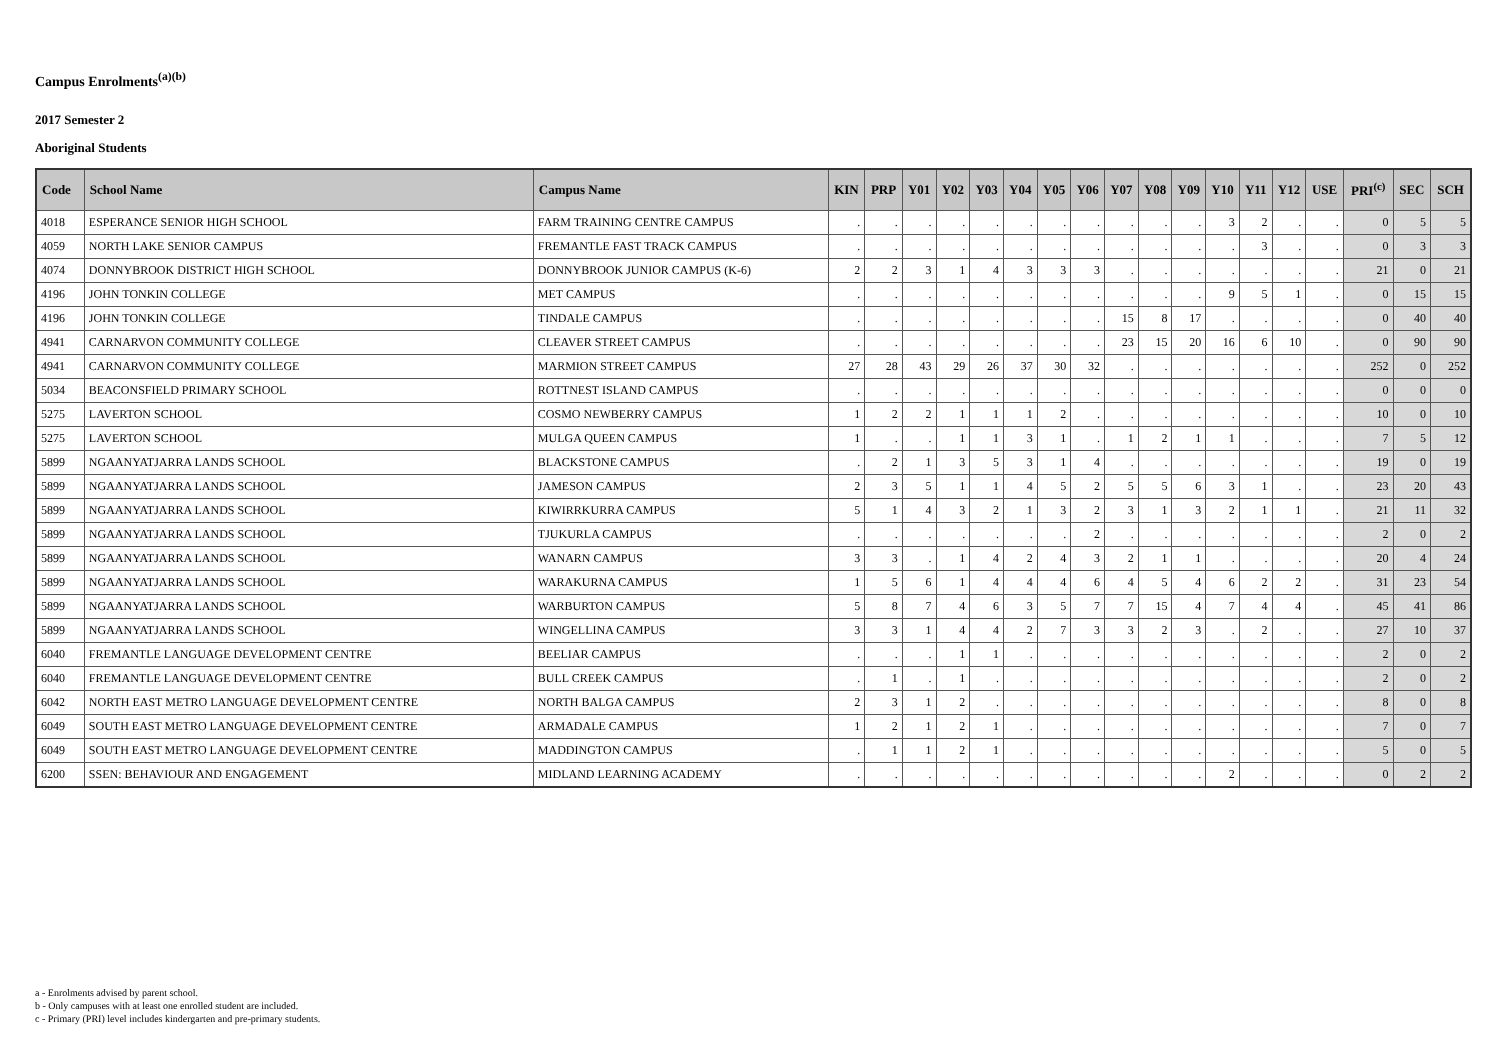Campus Enrolments<sup>(a)(b)</sup>
2017 Semester 2
Aboriginal Students
| Code | School Name | Campus Name | KIN | PRP | Y01 | Y02 | Y03 | Y04 | Y05 | Y06 | Y07 | Y08 | Y09 | Y10 | Y11 | Y12 | USE | PRI<sup>(c)</sup> | SEC | SCH |
| --- | --- | --- | --- | --- | --- | --- | --- | --- | --- | --- | --- | --- | --- | --- | --- | --- | --- | --- | --- | --- |
| 4018 | ESPERANCE SENIOR HIGH SCHOOL | FARM TRAINING CENTRE CAMPUS | . | . | . | . | . | . | . | . | . | . | . | 3 | 2 | . | . | 0 | 5 | 5 |
| 4059 | NORTH LAKE SENIOR CAMPUS | FREMANTLE FAST TRACK CAMPUS | . | . | . | . | . | . | . | . | . | . | . | . | 3 | . | . | 0 | 3 | 3 |
| 4074 | DONNYBROOK DISTRICT HIGH SCHOOL | DONNYBROOK JUNIOR CAMPUS (K-6) | 2 | 2 | 3 | 1 | 4 | 3 | 3 | 3 | . | . | . | . | . | . | . | 21 | 0 | 21 |
| 4196 | JOHN TONKIN COLLEGE | MET CAMPUS | . | . | . | . | . | . | . | . | . | . | . | 9 | 5 | 1 | . | 0 | 15 | 15 |
| 4196 | JOHN TONKIN COLLEGE | TINDALE CAMPUS | . | . | . | . | . | . | . | . | 15 | 8 | 17 | . | . | . | . | 0 | 40 | 40 |
| 4941 | CARNARVON COMMUNITY COLLEGE | CLEAVER STREET CAMPUS | . | . | . | . | . | . | . | . | 23 | 15 | 20 | 16 | 6 | 10 | . | 0 | 90 | 90 |
| 4941 | CARNARVON COMMUNITY COLLEGE | MARMION STREET CAMPUS | 27 | 28 | 43 | 29 | 26 | 37 | 30 | 32 | . | . | . | . | . | . | . | 252 | 0 | 252 |
| 5034 | BEACONSFIELD PRIMARY SCHOOL | ROTTNEST ISLAND CAMPUS | . | . | . | . | . | . | . | . | . | . | . | . | . | . | . | 0 | 0 | 0 |
| 5275 | LAVERTON SCHOOL | COSMO NEWBERRY CAMPUS | 1 | 2 | 2 | 1 | 1 | 1 | 2 | . | . | . | . | . | . | . | . | 10 | 0 | 10 |
| 5275 | LAVERTON SCHOOL | MULGA QUEEN CAMPUS | 1 | . | . | 1 | 1 | 3 | 1 | . | 1 | 2 | 1 | 1 | . | . | . | 7 | 5 | 12 |
| 5899 | NGAANYATJARRA LANDS SCHOOL | BLACKSTONE CAMPUS | . | 2 | 1 | 3 | 5 | 3 | 1 | 4 | . | . | . | . | . | . | . | 19 | 0 | 19 |
| 5899 | NGAANYATJARRA LANDS SCHOOL | JAMESON CAMPUS | 2 | 3 | 5 | 1 | 1 | 4 | 5 | 2 | 5 | 5 | 6 | 3 | 1 | . | . | 23 | 20 | 43 |
| 5899 | NGAANYATJARRA LANDS SCHOOL | KIWIRRKURRA CAMPUS | 5 | 1 | 4 | 3 | 2 | 1 | 3 | 2 | 3 | 1 | 3 | 2 | 1 | 1 | . | 21 | 11 | 32 |
| 5899 | NGAANYATJARRA LANDS SCHOOL | TJUKURLA CAMPUS | . | . | . | . | . | . | . | 2 | . | . | . | . | . | . | . | 2 | 0 | 2 |
| 5899 | NGAANYATJARRA LANDS SCHOOL | WANARN CAMPUS | 3 | 3 | . | 1 | 4 | 2 | 4 | 3 | 2 | 1 | 1 | . | . | . | . | 20 | 4 | 24 |
| 5899 | NGAANYATJARRA LANDS SCHOOL | WARAKURNA CAMPUS | 1 | 5 | 6 | 1 | 4 | 4 | 4 | 6 | 4 | 5 | 4 | 6 | 2 | 2 | . | 31 | 23 | 54 |
| 5899 | NGAANYATJARRA LANDS SCHOOL | WARBURTON CAMPUS | 5 | 8 | 7 | 4 | 6 | 3 | 5 | 7 | 7 | 15 | 4 | 7 | 4 | 4 | . | 45 | 41 | 86 |
| 5899 | NGAANYATJARRA LANDS SCHOOL | WINGELLINA CAMPUS | 3 | 3 | 1 | 4 | 4 | 2 | 7 | 3 | 3 | 2 | 3 | . | 2 | . | . | 27 | 10 | 37 |
| 6040 | FREMANTLE LANGUAGE DEVELOPMENT CENTRE | BEELIAR CAMPUS | . | . | . | 1 | 1 | . | . | . | . | . | . | . | . | . | . | 2 | 0 | 2 |
| 6040 | FREMANTLE LANGUAGE DEVELOPMENT CENTRE | BULL CREEK CAMPUS | . | 1 | . | 1 | . | . | . | . | . | . | . | . | . | . | . | 2 | 0 | 2 |
| 6042 | NORTH EAST METRO LANGUAGE DEVELOPMENT CENTRE | NORTH BALGA CAMPUS | 2 | 3 | 1 | 2 | . | . | . | . | . | . | . | . | . | . | . | 8 | 0 | 8 |
| 6049 | SOUTH EAST METRO LANGUAGE DEVELOPMENT CENTRE | ARMADALE CAMPUS | 1 | 2 | 1 | 2 | 1 | . | . | . | . | . | . | . | . | . | . | 7 | 0 | 7 |
| 6049 | SOUTH EAST METRO LANGUAGE DEVELOPMENT CENTRE | MADDINGTON CAMPUS | . | 1 | 1 | 2 | 1 | . | . | . | . | . | . | . | . | . | . | 5 | 0 | 5 |
| 6200 | SSEN: BEHAVIOUR AND ENGAGEMENT | MIDLAND LEARNING ACADEMY | . | . | . | . | . | . | . | . | . | . | . | 2 | . | . | . | 0 | 2 | 2 |
a - Enrolments advised by parent school.
b - Only campuses with at least one enrolled student are included.
c - Primary (PRI) level includes kindergarten and pre-primary students.